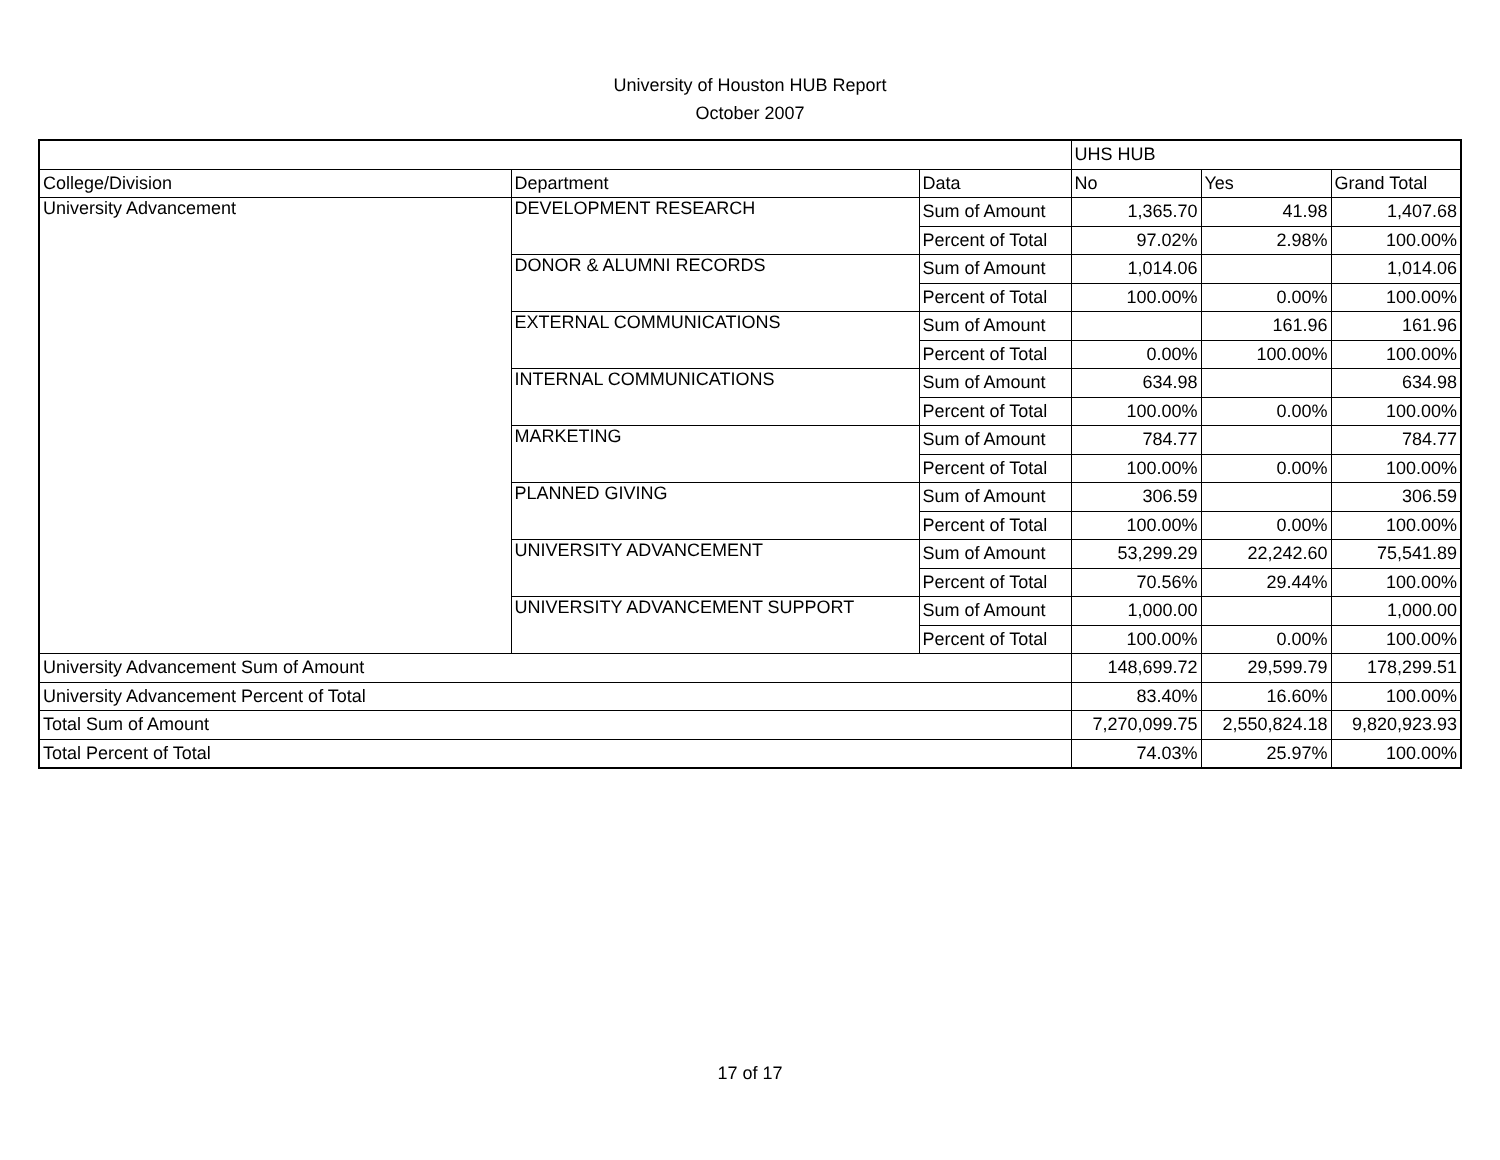University of Houston HUB Report
October 2007
| | | | UHS HUB | | |
| --- | --- | --- | --- | --- | --- |
| College/Division | Department | Data | No | Yes | Grand Total |
| University Advancement | DEVELOPMENT RESEARCH | Sum of Amount | 1,365.70 | 41.98 | 1,407.68 |
| | | Percent of Total | 97.02% | 2.98% | 100.00% |
| | DONOR & ALUMNI RECORDS | Sum of Amount | 1,014.06 | | 1,014.06 |
| | | Percent of Total | 100.00% | 0.00% | 100.00% |
| | EXTERNAL COMMUNICATIONS | Sum of Amount | | 161.96 | 161.96 |
| | | Percent of Total | 0.00% | 100.00% | 100.00% |
| | INTERNAL COMMUNICATIONS | Sum of Amount | 634.98 | | 634.98 |
| | | Percent of Total | 100.00% | 0.00% | 100.00% |
| | MARKETING | Sum of Amount | 784.77 | | 784.77 |
| | | Percent of Total | 100.00% | 0.00% | 100.00% |
| | PLANNED GIVING | Sum of Amount | 306.59 | | 306.59 |
| | | Percent of Total | 100.00% | 0.00% | 100.00% |
| | UNIVERSITY ADVANCEMENT | Sum of Amount | 53,299.29 | 22,242.60 | 75,541.89 |
| | | Percent of Total | 70.56% | 29.44% | 100.00% |
| | UNIVERSITY ADVANCEMENT SUPPORT | Sum of Amount | 1,000.00 | | 1,000.00 |
| | | Percent of Total | 100.00% | 0.00% | 100.00% |
| University Advancement Sum of Amount | | | 148,699.72 | 29,599.79 | 178,299.51 |
| University Advancement Percent of Total | | | 83.40% | 16.60% | 100.00% |
| Total Sum of Amount | | | 7,270,099.75 | 2,550,824.18 | 9,820,923.93 |
| Total Percent of Total | | | 74.03% | 25.97% | 100.00% |
17 of 17